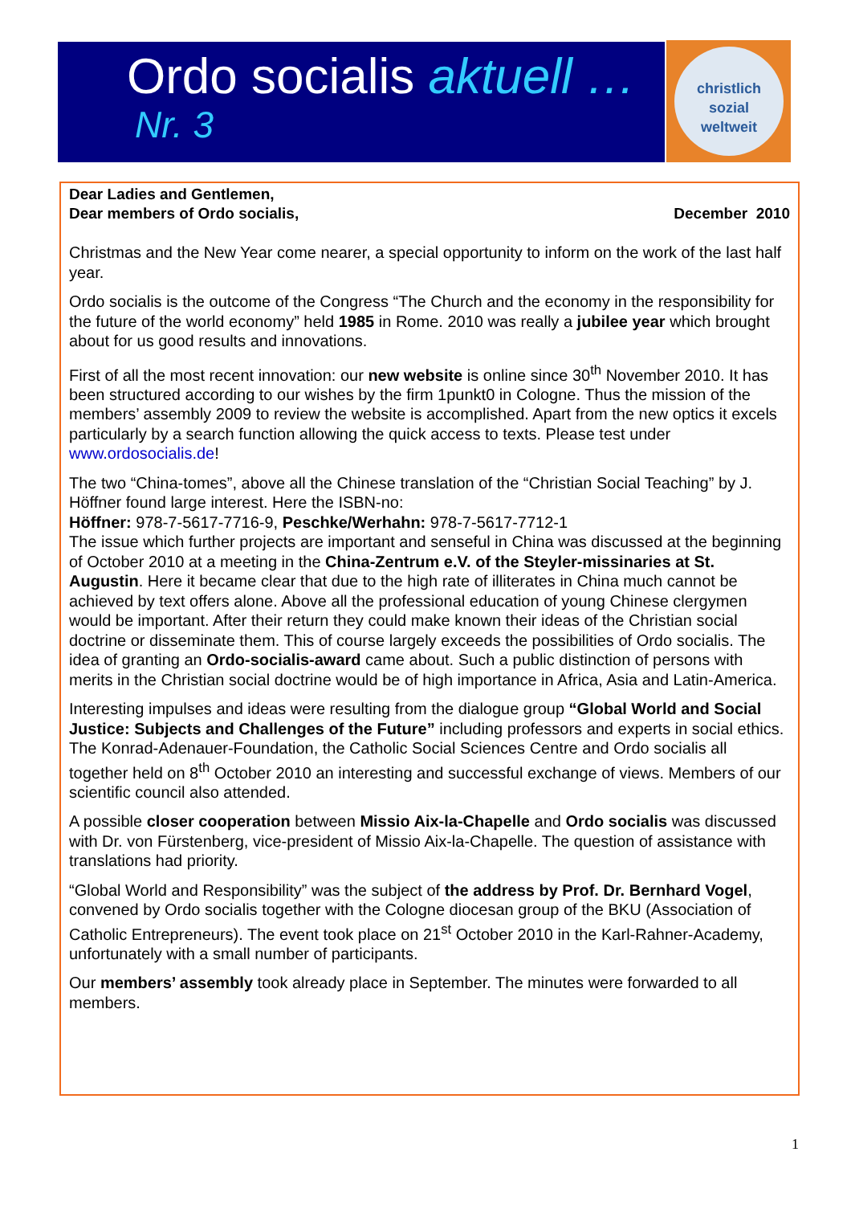Ordo socialis aktuell …
Nr. 3
christlich
sozial
weltweit
Dear Ladies and Gentlemen,
Dear members of Ordo socialis,
December 2010
Christmas and the New Year come nearer, a special opportunity to inform on the work of the last half year.
Ordo socialis is the outcome of the Congress “The Church and the economy in the responsibility for the future of the world economy” held 1985 in Rome. 2010 was really a jubilee year which brought about for us good results and innovations.
First of all the most recent innovation: our new website is online since 30<sup>th</sup> November 2010. It has been structured according to our wishes by the firm 1punkt0 in Cologne. Thus the mission of the members’ assembly 2009 to review the website is accomplished. Apart from the new optics it excels particularly by a search function allowing the quick access to texts. Please test under www.ordosocialis.de!
The two “China-tomes”, above all the Chinese translation of the “Christian Social Teaching” by J. Höffner found large interest. Here the ISBN-no:
Höffner: 978-7-5617-7716-9, Peschke/Werhahn: 978-7-5617-7712-1
The issue which further projects are important and senseful in China was discussed at the beginning of October 2010 at a meeting in the China-Zentrum e.V. of the Steyler-missinaries at St. Augustin. Here it became clear that due to the high rate of illiterates in China much cannot be achieved by text offers alone. Above all the professional education of young Chinese clergymen would be important. After their return they could make known their ideas of the Christian social doctrine or disseminate them. This of course largely exceeds the possibilities of Ordo socialis. The idea of granting an Ordo-socialis-award came about. Such a public distinction of persons with merits in the Christian social doctrine would be of high importance in Africa, Asia and Latin-America.
Interesting impulses and ideas were resulting from the dialogue group “Global World and Social Justice: Subjects and Challenges of the Future” including professors and experts in social ethics. The Konrad-Adenauer-Foundation, the Catholic Social Sciences Centre and Ordo socialis all together held on 8<sup>th</sup> October 2010 an interesting and successful exchange of views. Members of our scientific council also attended.
A possible closer cooperation between Missio Aix-la-Chapelle and Ordo socialis was discussed with Dr. von Fürstenberg, vice-president of Missio Aix-la-Chapelle. The question of assistance with translations had priority.
“Global World and Responsibility” was the subject of the address by Prof. Dr. Bernhard Vogel, convened by Ordo socialis together with the Cologne diocesan group of the BKU (Association of Catholic Entrepreneurs). The event took place on 21<sup>st</sup> October 2010 in the Karl-Rahner-Academy, unfortunately with a small number of participants.
Our members’ assembly took already place in September. The minutes were forwarded to all members.
1